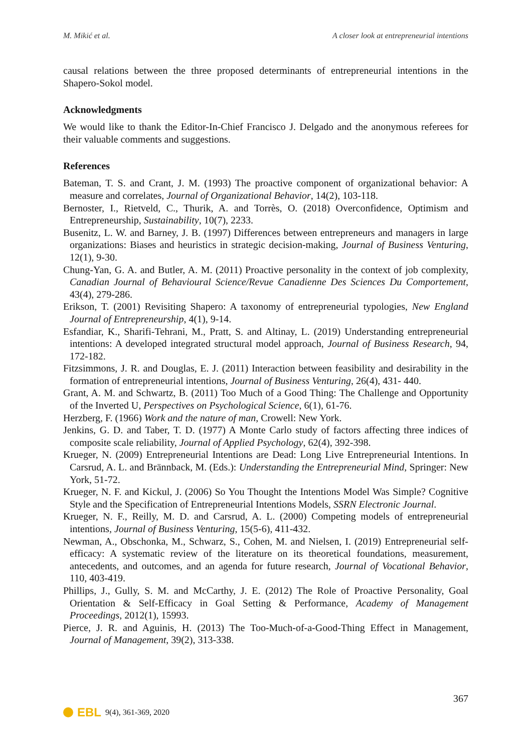M. Mikić et al. A closer look at entrepreneurial intentions
causal relations between the three proposed determinants of entrepreneurial intentions in the Shapero-Sokol model.
Acknowledgments
We would like to thank the Editor-In-Chief Francisco J. Delgado and the anonymous referees for their valuable comments and suggestions.
References
Bateman, T. S. and Crant, J. M. (1993) The proactive component of organizational behavior: A measure and correlates, Journal of Organizational Behavior, 14(2), 103-118.
Bernoster, I., Rietveld, C., Thurik, A. and Torrès, O. (2018) Overconfidence, Optimism and Entrepreneurship, Sustainability, 10(7), 2233.
Busenitz, L. W. and Barney, J. B. (1997) Differences between entrepreneurs and managers in large organizations: Biases and heuristics in strategic decision-making, Journal of Business Venturing, 12(1), 9-30.
Chung-Yan, G. A. and Butler, A. M. (2011) Proactive personality in the context of job complexity, Canadian Journal of Behavioural Science/Revue Canadienne Des Sciences Du Comportement, 43(4), 279-286.
Erikson, T. (2001) Revisiting Shapero: A taxonomy of entrepreneurial typologies, New England Journal of Entrepreneurship, 4(1), 9-14.
Esfandiar, K., Sharifi-Tehrani, M., Pratt, S. and Altinay, L. (2019) Understanding entrepreneurial intentions: A developed integrated structural model approach, Journal of Business Research, 94, 172-182.
Fitzsimmons, J. R. and Douglas, E. J. (2011) Interaction between feasibility and desirability in the formation of entrepreneurial intentions, Journal of Business Venturing, 26(4), 431- 440.
Grant, A. M. and Schwartz, B. (2011) Too Much of a Good Thing: The Challenge and Opportunity of the Inverted U, Perspectives on Psychological Science, 6(1), 61-76.
Herzberg, F. (1966) Work and the nature of man, Crowell: New York.
Jenkins, G. D. and Taber, T. D. (1977) A Monte Carlo study of factors affecting three indices of composite scale reliability, Journal of Applied Psychology, 62(4), 392-398.
Krueger, N. (2009) Entrepreneurial Intentions are Dead: Long Live Entrepreneurial Intentions. In Carsrud, A. L. and Brännback, M. (Eds.): Understanding the Entrepreneurial Mind, Springer: New York, 51-72.
Krueger, N. F. and Kickul, J. (2006) So You Thought the Intentions Model Was Simple? Cognitive Style and the Specification of Entrepreneurial Intentions Models, SSRN Electronic Journal.
Krueger, N. F., Reilly, M. D. and Carsrud, A. L. (2000) Competing models of entrepreneurial intentions, Journal of Business Venturing, 15(5-6), 411-432.
Newman, A., Obschonka, M., Schwarz, S., Cohen, M. and Nielsen, I. (2019) Entrepreneurial self-efficacy: A systematic review of the literature on its theoretical foundations, measurement, antecedents, and outcomes, and an agenda for future research, Journal of Vocational Behavior, 110, 403-419.
Phillips, J., Gully, S. M. and McCarthy, J. E. (2012) The Role of Proactive Personality, Goal Orientation & Self-Efficacy in Goal Setting & Performance, Academy of Management Proceedings, 2012(1), 15993.
Pierce, J. R. and Aguinis, H. (2013) The Too-Much-of-a-Good-Thing Effect in Management, Journal of Management, 39(2), 313-338.
367
EBL 9(4), 361-369, 2020